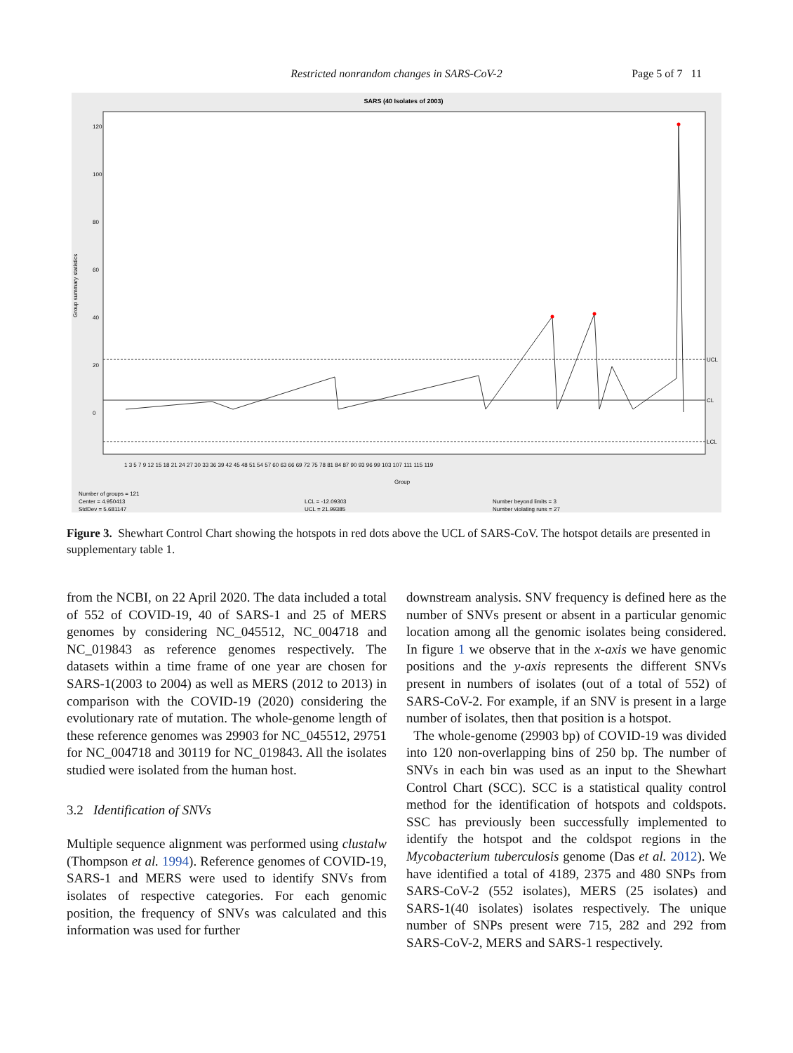Restricted nonrandom changes in SARS-CoV-2 Page 5 of 7 11
SARS (40 Isolates of 2003)
UCL
CL
LCL
0
20
40
60
80
100
120
Group summary statistics
1 3 5 7 9 12 15 18 21 24 27 30 33 36 39 42 45 48 51 54 57 60 63 66 69 72 75 78 81 84 87 90 93 96 99 103 107 111 115 119
Group
Number of groups = 121
Center = 4.950413
StdDev = 5.681147
LCL = -12.09303
UCL = 21.99385
Number beyond limits = 3
Number violating runs = 27
Figure 3. Shewhart Control Chart showing the hotspots in red dots above the UCL of SARS-CoV. The hotspot details are presented in supplementary table 1.
from the NCBI, on 22 April 2020. The data included a total of 552 of COVID-19, 40 of SARS-1 and 25 of MERS genomes by considering NC_045512, NC_004718 and NC_019843 as reference genomes respectively. The datasets within a time frame of one year are chosen for SARS-1(2003 to 2004) as well as MERS (2012 to 2013) in comparison with the COVID-19 (2020) considering the evolutionary rate of mutation. The whole-genome length of these reference genomes was 29903 for NC_045512, 29751 for NC_004718 and 30119 for NC_019843. All the isolates studied were isolated from the human host.
3.2 Identification of SNVs
Multiple sequence alignment was performed using clustalw (Thompson et al. 1994). Reference genomes of COVID-19, SARS-1 and MERS were used to identify SNVs from isolates of respective categories. For each genomic position, the frequency of SNVs was calculated and this information was used for further
downstream analysis. SNV frequency is defined here as the number of SNVs present or absent in a particular genomic location among all the genomic isolates being considered. In figure 1 we observe that in the x-axis we have genomic positions and the y-axis represents the different SNVs present in numbers of isolates (out of a total of 552) of SARS-CoV-2. For example, if an SNV is present in a large number of isolates, then that position is a hotspot.
The whole-genome (29903 bp) of COVID-19 was divided into 120 non-overlapping bins of 250 bp. The number of SNVs in each bin was used as an input to the Shewhart Control Chart (SCC). SCC is a statistical quality control method for the identification of hotspots and coldspots. SSC has previously been successfully implemented to identify the hotspot and the coldspot regions in the Mycobacterium tuberculosis genome (Das et al. 2012). We have identified a total of 4189, 2375 and 480 SNPs from SARS-CoV-2 (552 isolates), MERS (25 isolates) and SARS-1(40 isolates) isolates respectively. The unique number of SNPs present were 715, 282 and 292 from SARS-CoV-2, MERS and SARS-1 respectively.